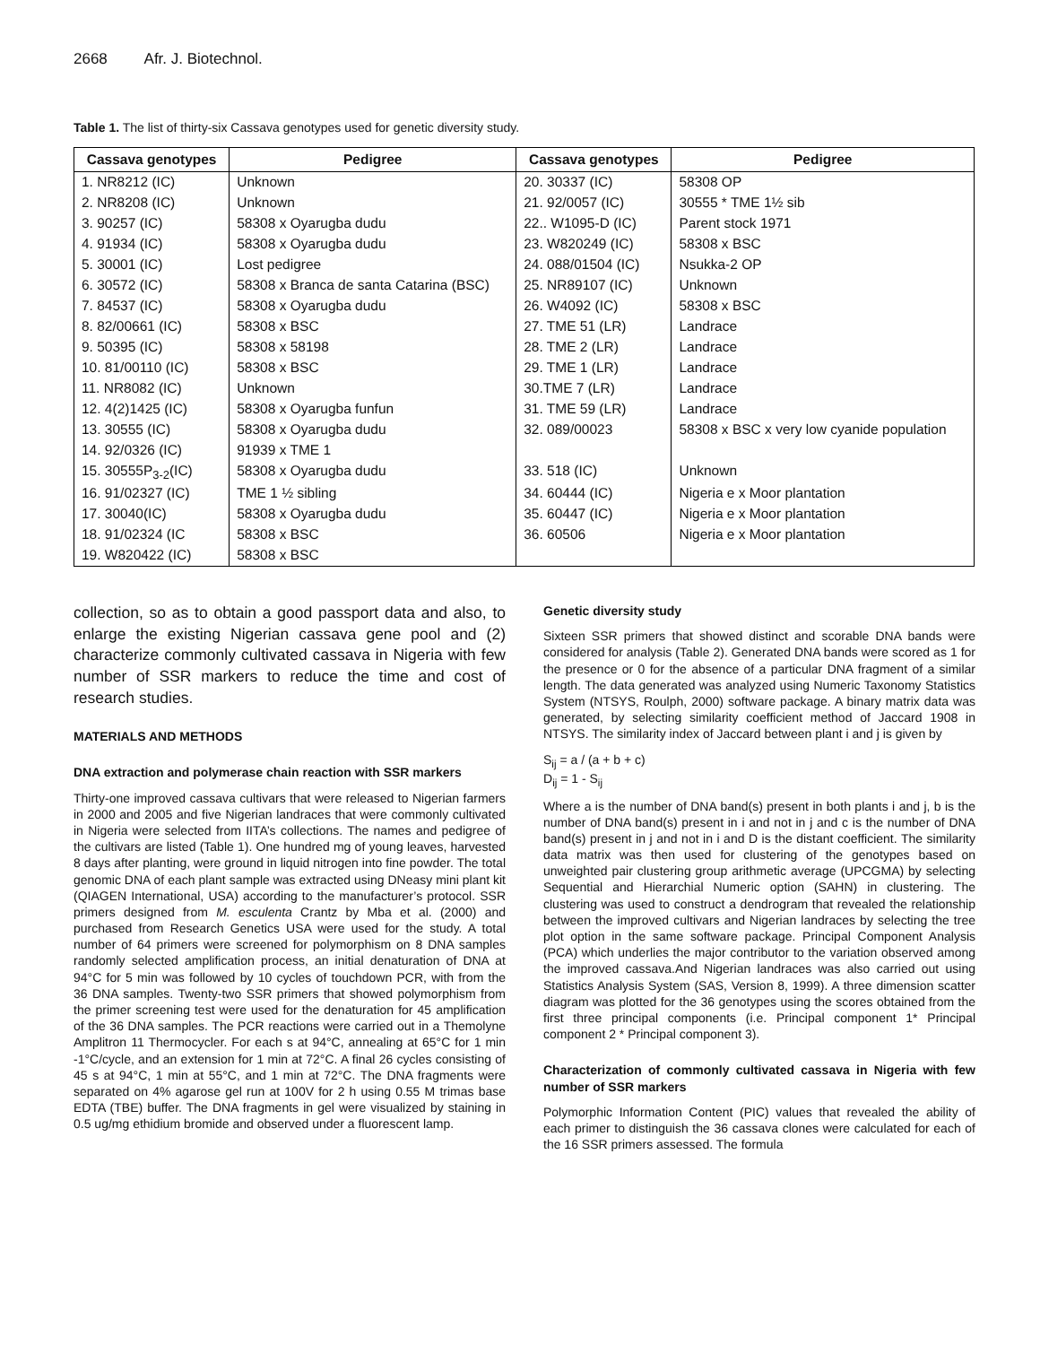2668 Afr. J. Biotechnol.
Table 1. The list of thirty-six Cassava genotypes used for genetic diversity study.
| Cassava genotypes | Pedigree | Cassava genotypes | Pedigree |
| --- | --- | --- | --- |
| 1. NR8212 (IC) | Unknown | 20. 30337 (IC) | 58308 OP |
| 2. NR8208 (IC) | Unknown | 21. 92/0057 (IC) | 30555 * TME 1½ sib |
| 3. 90257 (IC) | 58308 x Oyarugba dudu | 22.. W1095-D (IC) | Parent stock 1971 |
| 4. 91934 (IC) | 58308 x Oyarugba dudu | 23. W820249 (IC) | 58308 x BSC |
| 5. 30001 (IC) | Lost pedigree | 24. 088/01504 (IC) | Nsukka-2 OP |
| 6. 30572 (IC) | 58308 x Branca de santa Catarina (BSC) | 25. NR89107 (IC) | Unknown |
| 7. 84537 (IC) | 58308 x Oyarugba dudu | 26. W4092 (IC) | 58308 x BSC |
| 8. 82/00661 (IC) | 58308 x BSC | 27. TME 51 (LR) | Landrace |
| 9. 50395 (IC) | 58308 x 58198 | 28. TME 2 (LR) | Landrace |
| 10. 81/00110 (IC) | 58308 x BSC | 29. TME 1 (LR) | Landrace |
| 11. NR8082 (IC) | Unknown | 30.TME 7 (LR) | Landrace |
| 12. 4(2)1425 (IC) | 58308 x Oyarugba funfun | 31. TME 59 (LR) | Landrace |
| 13. 30555 (IC) | 58308 x Oyarugba dudu | 32. 089/00023 | 58308 x BSC x very low cyanide population |
| 14. 92/0326 (IC) | 91939 x TME 1 | | |
| 15. 30555P<sub>3-2</sub>(IC) | 58308 x Oyarugba dudu | 33. 518 (IC) | Unknown |
| 16. 91/02327 (IC) | TME 1 ½ sibling | 34. 60444 (IC) | Nigeria e x Moor plantation |
| 17. 30040(IC) | 58308 x Oyarugba dudu | 35. 60447 (IC) | Nigeria e x Moor plantation |
| 18. 91/02324 (IC | 58308 x BSC | 36. 60506 | Nigeria e x Moor plantation |
| 19. W820422 (IC) | 58308 x BSC | | |
collection, so as to obtain a good passport data and also, to enlarge the existing Nigerian cassava gene pool and (2) characterize commonly cultivated cassava in Nigeria with few number of SSR markers to reduce the time and cost of research studies.
MATERIALS AND METHODS
DNA extraction and polymerase chain reaction with SSR markers
Thirty-one improved cassava cultivars that were released to Nigerian farmers in 2000 and 2005 and five Nigerian landraces that were commonly cultivated in Nigeria were selected from IITA’s collections. The names and pedigree of the cultivars are listed (Table 1). One hundred mg of young leaves, harvested 8 days after planting, were ground in liquid nitrogen into fine powder. The total genomic DNA of each plant sample was extracted using DNeasy mini plant kit (QIAGEN International, USA) according to the manufacturer’s protocol. SSR primers designed from M. esculenta Crantz by Mba et al. (2000) and purchased from Research Genetics USA were used for the study. A total number of 64 primers were screened for polymorphism on 8 DNA samples randomly selected amplification process, an initial denaturation of DNA at 94°C for 5 min was followed by 10 cycles of touchdown PCR, with from the 36 DNA samples. Twenty-two SSR primers that showed polymorphism from the primer screening test were used for the denaturation for 45 amplification of the 36 DNA samples. The PCR reactions were carried out in a Themolyne Amplitron 11 Thermocycler. For each s at 94°C, annealing at 65°C for 1 min -1°C/cycle, and an extension for 1 min at 72°C. A final 26 cycles consisting of 45 s at 94°C, 1 min at 55°C, and 1 min at 72°C. The DNA fragments were separated on 4% agarose gel run at 100V for 2 h using 0.55 M trimas base EDTA (TBE) buffer. The DNA fragments in gel were visualized by staining in 0.5 ug/mg ethidium bromide and observed under a fluorescent lamp.
Genetic diversity study
Sixteen SSR primers that showed distinct and scorable DNA bands were considered for analysis (Table 2). Generated DNA bands were scored as 1 for the presence or 0 for the absence of a particular DNA fragment of a similar length. The data generated was analyzed using Numeric Taxonomy Statistics System (NTSYS, Roulph, 2000) software package. A binary matrix data was generated, by selecting similarity coefficient method of Jaccard 1908 in NTSYS. The similarity index of Jaccard between plant i and j is given by
S<sub>ij</sub> = a / (a + b + c)
D<sub>ij</sub> = 1 - S<sub>ij</sub>
Where a is the number of DNA band(s) present in both plants i and j, b is the number of DNA band(s) present in i and not in j and c is the number of DNA band(s) present in j and not in i and D is the distant coefficient. The similarity data matrix was then used for clustering of the genotypes based on unweighted pair clustering group arithmetic average (UPCGMA) by selecting Sequential and Hierarchial Numeric option (SAHN) in clustering. The clustering was used to construct a dendrogram that revealed the relationship between the improved cultivars and Nigerian landraces by selecting the tree plot option in the same software package. Principal Component Analysis (PCA) which underlies the major contributor to the variation observed among the improved cassava.And Nigerian landraces was also carried out using Statistics Analysis System (SAS, Version 8, 1999). A three dimension scatter diagram was plotted for the 36 genotypes using the scores obtained from the first three principal components (i.e. Principal component 1* Principal component 2 * Principal component 3).
Characterization of commonly cultivated cassava in Nigeria with few number of SSR markers
Polymorphic Information Content (PIC) values that revealed the ability of each primer to distinguish the 36 cassava clones were calculated for each of the 16 SSR primers assessed. The formula